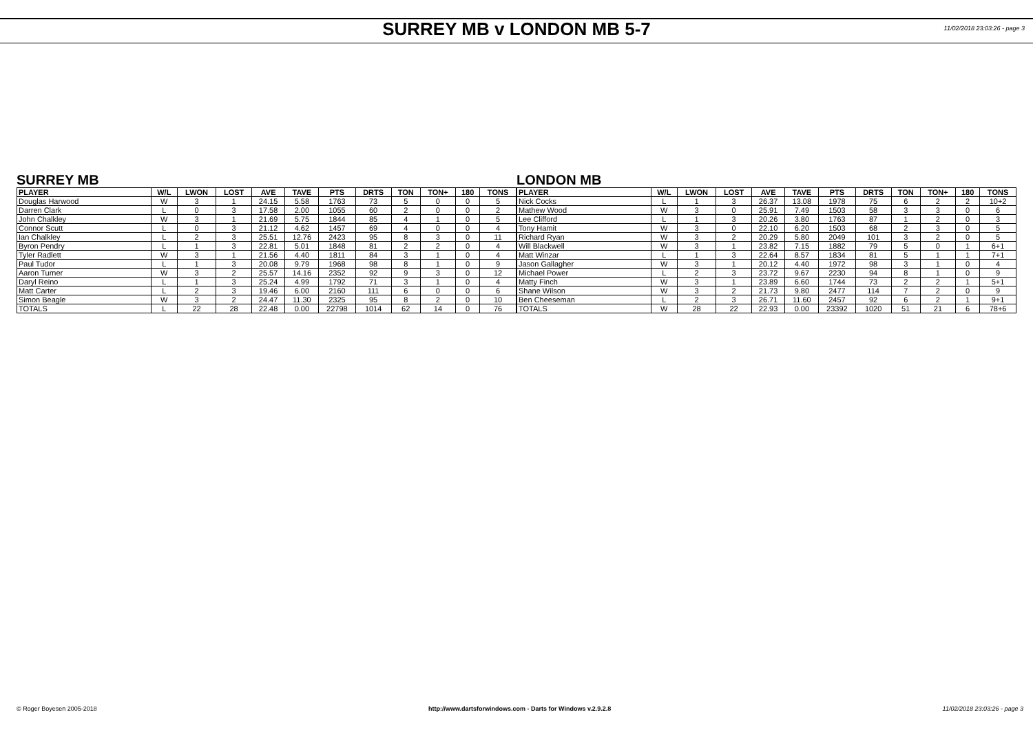SURREY MB v LONDON MB 5-7
11/02/2018 23:03:26 - page 3
SURREY MB
| PLAYER | W/L | LWON | LOST | AVE | TAVE | PTS | DRTS | TON | TON+ | 180 | TONS |
| --- | --- | --- | --- | --- | --- | --- | --- | --- | --- | --- | --- |
| Douglas Harwood | W | 3 | 1 | 24.15 | 5.58 | 1763 | 73 | 5 | 0 | 0 | 5 |
| Darren Clark | L | 0 | 3 | 17.58 | 2.00 | 1055 | 60 | 2 | 0 | 0 | 2 |
| John Chalkley | W | 3 | 1 | 21.69 | 5.75 | 1844 | 85 | 4 | 1 | 0 | 5 |
| Connor Scutt | L | 0 | 3 | 21.12 | 4.62 | 1457 | 69 | 4 | 0 | 0 | 4 |
| Ian Chalkley | L | 2 | 3 | 25.51 | 12.76 | 2423 | 95 | 8 | 3 | 0 | 11 |
| Byron Pendry | L | 1 | 3 | 22.81 | 5.01 | 1848 | 81 | 2 | 2 | 0 | 4 |
| Tyler Radlett | W | 3 | 1 | 21.56 | 4.40 | 1811 | 84 | 3 | 1 | 0 | 4 |
| Paul Tudor | L | 1 | 3 | 20.08 | 9.79 | 1968 | 98 | 8 | 1 | 0 | 9 |
| Aaron Turner | W | 3 | 2 | 25.57 | 14.16 | 2352 | 92 | 9 | 3 | 0 | 12 |
| Daryl Reino | L | 1 | 3 | 25.24 | 4.99 | 1792 | 71 | 3 | 1 | 0 | 4 |
| Matt Carter | L | 2 | 3 | 19.46 | 6.00 | 2160 | 111 | 6 | 0 | 0 | 6 |
| Simon Beagle | W | 3 | 2 | 24.47 | 11.30 | 2325 | 95 | 8 | 2 | 0 | 10 |
| TOTALS | L | 22 | 28 | 22.48 | 0.00 | 22798 | 1014 | 62 | 14 | 0 | 76 |
LONDON MB
| PLAYER | W/L | LWON | LOST | AVE | TAVE | PTS | DRTS | TON | TON+ | 180 | TONS |
| --- | --- | --- | --- | --- | --- | --- | --- | --- | --- | --- | --- |
| Nick Cocks | L | 1 | 3 | 26.37 | 13.08 | 1978 | 75 | 6 | 2 | 2 | 10+2 |
| Mathew Wood | W | 3 | 0 | 25.91 | 7.49 | 1503 | 58 | 3 | 3 | 0 | 6 |
| Lee Clifford | L | 1 | 3 | 20.26 | 3.80 | 1763 | 87 | 1 | 2 | 0 | 3 |
| Tony Hamit | W | 3 | 0 | 22.10 | 6.20 | 1503 | 68 | 2 | 3 | 0 | 5 |
| Richard Ryan | W | 3 | 2 | 20.29 | 5.80 | 2049 | 101 | 3 | 2 | 0 | 5 |
| Will Blackwell | W | 3 | 1 | 23.82 | 7.15 | 1882 | 79 | 5 | 0 | 1 | 6+1 |
| Matt Winzar | L | 1 | 3 | 22.64 | 8.57 | 1834 | 81 | 5 | 1 | 1 | 7+1 |
| Jason Gallagher | W | 3 | 1 | 20.12 | 4.40 | 1972 | 98 | 3 | 1 | 0 | 4 |
| Michael Power | L | 2 | 3 | 23.72 | 9.67 | 2230 | 94 | 8 | 1 | 0 | 9 |
| Matty Finch | W | 3 | 1 | 23.89 | 6.60 | 1744 | 73 | 2 | 2 | 1 | 5+1 |
| Shane Wilson | W | 3 | 2 | 21.73 | 9.80 | 2477 | 114 | 7 | 2 | 0 | 9 |
| Ben Cheeseman | L | 2 | 3 | 26.71 | 11.60 | 2457 | 92 | 6 | 2 | 1 | 9+1 |
| TOTALS | W | 28 | 22 | 22.93 | 0.00 | 23392 | 1020 | 51 | 21 | 6 | 78+6 |
© Roger Boyesen 2005-2018 http://www.dartsforwindows.com - Darts for Windows v.2.9.2.8 11/02/2018 23:03:26 - page 3